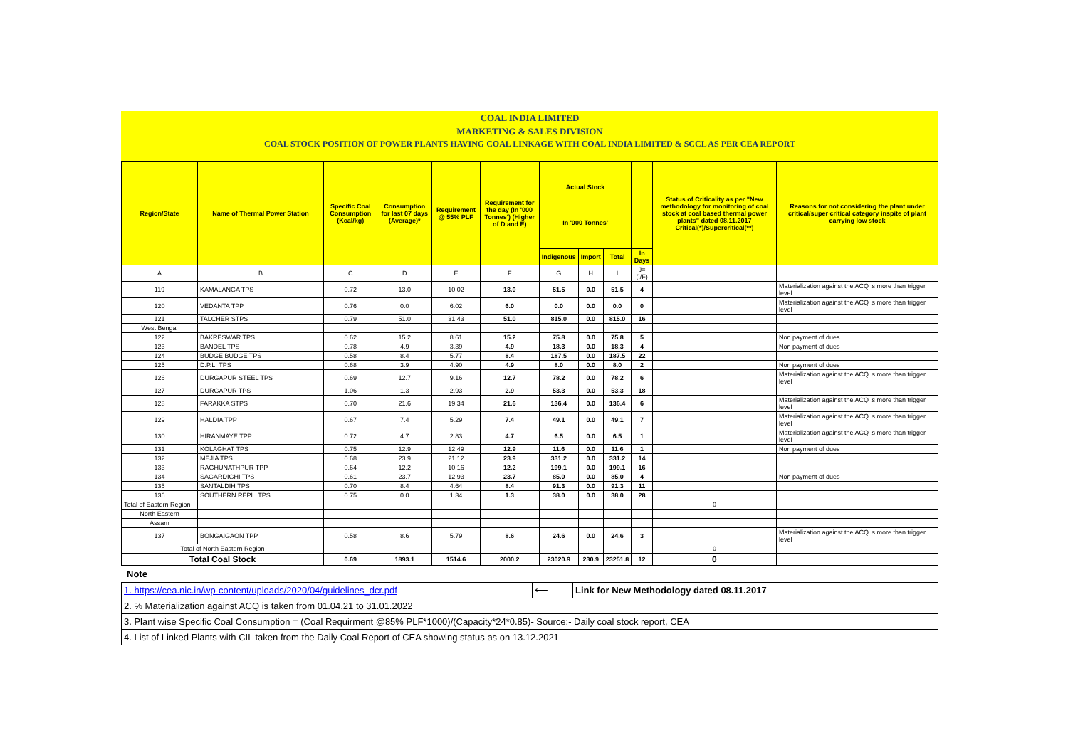COAL INDIA LIMITED
MARKETING & SALES DIVISION
COAL STOCK POSITION OF POWER PLANTS HAVING COAL LINKAGE WITH COAL INDIA LIMITED & SCCL AS PER CEA REPORT
| Region/State | Name of Thermal Power Station | Specific Coal Consumption (Kcal/kg) | Consumption for last 07 days (Average)* | Requirement @ 55% PLF | Requirement for the day (In '000 Tonnes') (Higher of D and E) | Actual Stock In '000 Tonnes' | | | | Status of Criticality as per "New methodology for monitoring of coal stock at coal based thermal power plants" dated 08.11.2017 Critical(*)/Supercritical(**) | Reasons for not considering the plant under critical/super critical category inspite of plant carrying low stock |
| --- | --- | --- | --- | --- | --- | --- | --- | --- | --- | --- | --- |
| | | | | | | Indigenous | Import | Total | In Days | | |
| A | B | C | D | E | F | G | H | I | J=(I/F) | | |
| 119 | KAMALANGA TPS | 0.72 | 13.0 | 10.02 | 13.0 | 51.5 | 0.0 | 51.5 | 4 | | Materialization against the ACQ is more than trigger level |
| 120 | VEDANTA TPP | 0.76 | 0.0 | 6.02 | 6.0 | 0.0 | 0.0 | 0.0 | 0 | | Materialization against the ACQ is more than trigger level |
| 121 | TALCHER STPS | 0.79 | 51.0 | 31.43 | 51.0 | 815.0 | 0.0 | 815.0 | 16 | | |
| West Bengal | | | | | | | | | | | |
| 122 | BAKRESWAR TPS | 0.62 | 15.2 | 8.61 | 15.2 | 75.8 | 0.0 | 75.8 | 5 | | Non payment of dues |
| 123 | BANDEL TPS | 0.78 | 4.9 | 3.39 | 4.9 | 18.3 | 0.0 | 18.3 | 4 | | Non payment of dues |
| 124 | BUDGE BUDGE TPS | 0.58 | 8.4 | 5.77 | 8.4 | 187.5 | 0.0 | 187.5 | 22 | | |
| 125 | D.P.L. TPS | 0.68 | 3.9 | 4.90 | 4.9 | 8.0 | 0.0 | 8.0 | 2 | | Non payment of dues |
| 126 | DURGAPUR STEEL TPS | 0.69 | 12.7 | 9.16 | 12.7 | 78.2 | 0.0 | 78.2 | 6 | | Materialization against the ACQ is more than trigger level |
| 127 | DURGAPUR TPS | 1.06 | 1.3 | 2.93 | 2.9 | 53.3 | 0.0 | 53.3 | 18 | | |
| 128 | FARAKKA STPS | 0.70 | 21.6 | 19.34 | 21.6 | 136.4 | 0.0 | 136.4 | 6 | | Materialization against the ACQ is more than trigger level |
| 129 | HALDIA TPP | 0.67 | 7.4 | 5.29 | 7.4 | 49.1 | 0.0 | 49.1 | 7 | | Materialization against the ACQ is more than trigger level |
| 130 | HIRANMAYE TPP | 0.72 | 4.7 | 2.83 | 4.7 | 6.5 | 0.0 | 6.5 | 1 | | Materialization against the ACQ is more than trigger level |
| 131 | KOLAGHAT TPS | 0.75 | 12.9 | 12.49 | 12.9 | 11.6 | 0.0 | 11.6 | 1 | | Non payment of dues |
| 132 | MEJIA TPS | 0.68 | 23.9 | 21.12 | 23.9 | 331.2 | 0.0 | 331.2 | 14 | | |
| 133 | RAGHUNATHPUR TPP | 0.64 | 12.2 | 10.16 | 12.2 | 199.1 | 0.0 | 199.1 | 16 | | |
| 134 | SAGARDIGHI TPS | 0.61 | 23.7 | 12.93 | 23.7 | 85.0 | 0.0 | 85.0 | 4 | | Non payment of dues |
| 135 | SANTALDIH TPS | 0.70 | 8.4 | 4.64 | 8.4 | 91.3 | 0.0 | 91.3 | 11 | | |
| 136 | SOUTHERN REPL. TPS | 0.75 | 0.0 | 1.34 | 1.3 | 38.0 | 0.0 | 38.0 | 28 | | |
| Total of Eastern Region | | | | | | | | | | 0 | |
| North Eastern | | | | | | | | | | | |
| Assam | | | | | | | | | | | |
| 137 | BONGAIGAON TPP | 0.58 | 8.6 | 5.79 | 8.6 | 24.6 | 0.0 | 24.6 | 3 | | Materialization against the ACQ is more than trigger level |
| Total of North Eastern Region | | | | | | | | | | 0 | |
| Total Coal Stock | | 0.69 | 1893.1 | 1514.6 | 2000.2 | 23020.9 | 230.9 | 23251.8 | 12 | 0 | |
Note
| 1. https://cea.nic.in/wp-content/uploads/2020/04/guidelines_dcr.pdf | ⟵ | Link for New Methodology dated 08.11.2017 |
| 2. % Materialization against ACQ is taken from 01.04.21 to 31.01.2022 | | |
| 3. Plant wise Specific Coal Consumption = (Coal Requirment @85% PLF*1000)/(Capacity*24*0.85)- Source:- Daily coal stock report, CEA | | |
| 4. List of Linked Plants with CIL taken from the Daily Coal Report of CEA showing status as on 13.12.2021 | | |